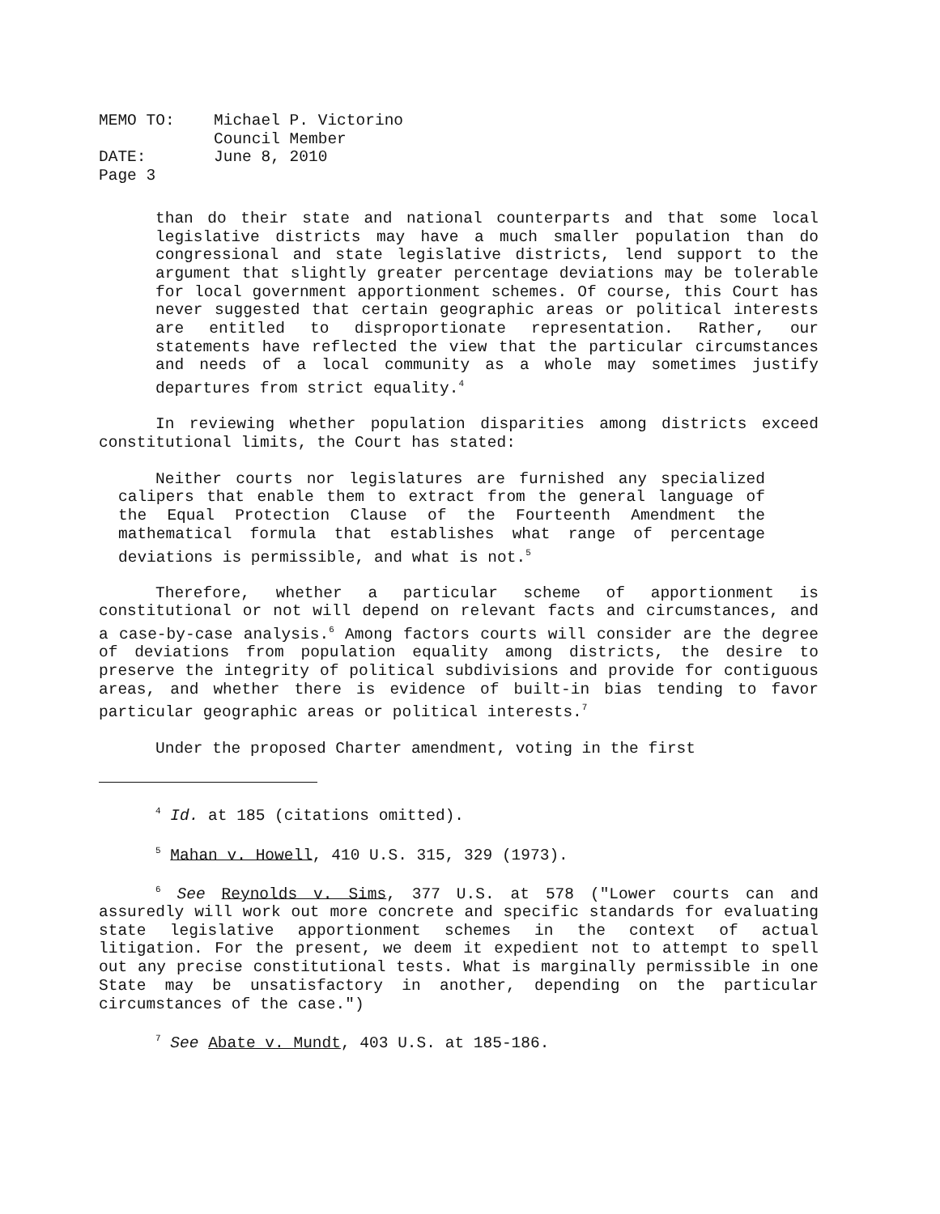| MEMO TO: | Michael P. Victorino |
| | Council Member |
| DATE: | June 8, 2010 |
| Page 3 | |
than do their state and national counterparts and that some local legislative districts may have a much smaller population than do congressional and state legislative districts, lend support to the argument that slightly greater percentage deviations may be tolerable for local government apportionment schemes. Of course, this Court has never suggested that certain geographic areas or political interests are entitled to disproportionate representation. Rather, our statements have reflected the view that the particular circumstances and needs of a local community as a whole may sometimes justify departures from strict equality.<sup>4</sup>
In reviewing whether population disparities among districts exceed constitutional limits, the Court has stated:
Neither courts nor legislatures are furnished any specialized calipers that enable them to extract from the general language of the Equal Protection Clause of the Fourteenth Amendment the mathematical formula that establishes what range of percentage deviations is permissible, and what is not.<sup>5</sup>
Therefore, whether a particular scheme of apportionment is constitutional or not will depend on relevant facts and circumstances, and a case-by-case analysis.<sup>6</sup> Among factors courts will consider are the degree of deviations from population equality among districts, the desire to preserve the integrity of political subdivisions and provide for contiguous areas, and whether there is evidence of built-in bias tending to favor particular geographic areas or political interests.<sup>7</sup>
Under the proposed Charter amendment, voting in the first
<sup>4</sup> Id. at 185 (citations omitted).
<sup>5</sup> Mahan v. Howell, 410 U.S. 315, 329 (1973).
<sup>6</sup> See Reynolds v. Sims, 377 U.S. at 578 ("Lower courts can and assuredly will work out more concrete and specific standards for evaluating state legislative apportionment schemes in the context of actual litigation. For the present, we deem it expedient not to attempt to spell out any precise constitutional tests. What is marginally permissible in one State may be unsatisfactory in another, depending on the particular circumstances of the case.")
<sup>7</sup> See Abate v. Mundt, 403 U.S. at 185-186.